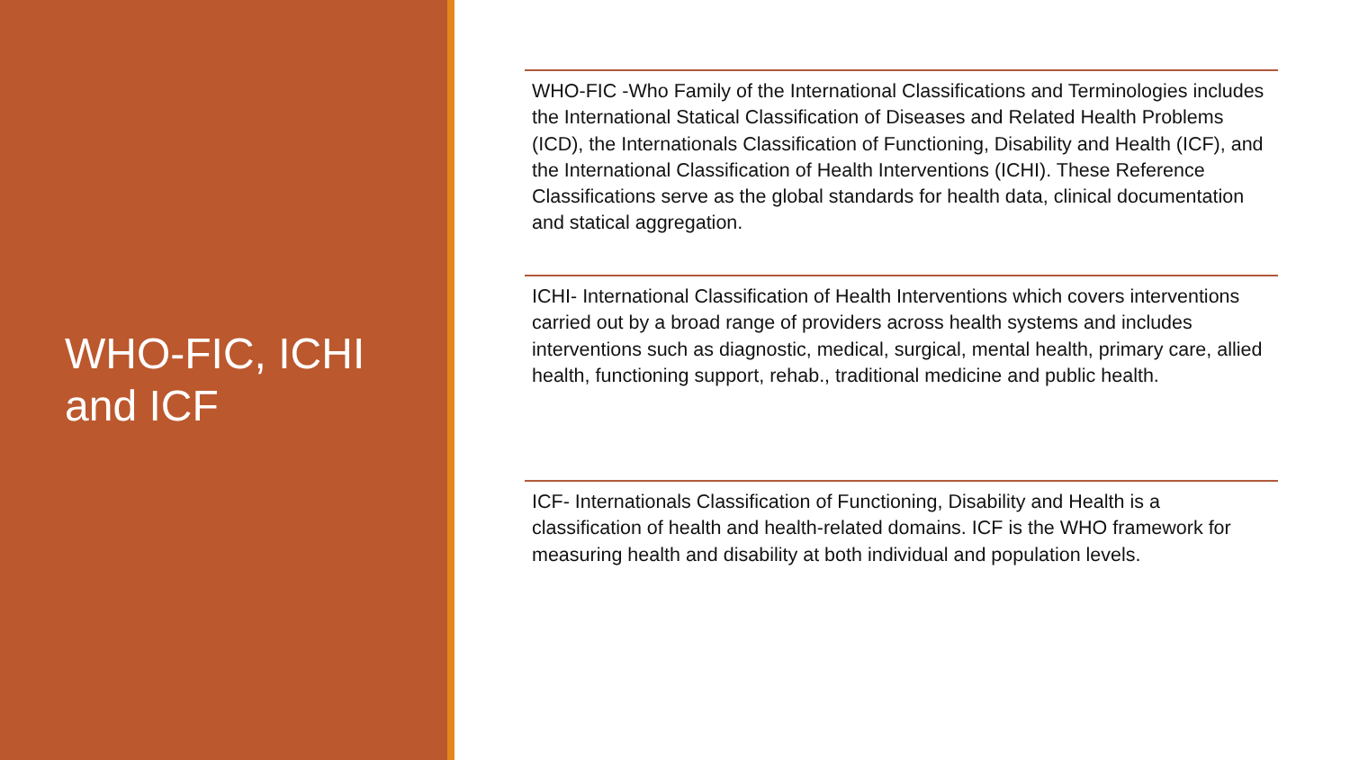WHO-FIC, ICHI and ICF
WHO-FIC -Who Family of the International Classifications and Terminologies includes the International Statical Classification of Diseases and Related Health Problems (ICD), the Internationals Classification of Functioning, Disability and Health (ICF), and the International Classification of Health Interventions (ICHI). These Reference Classifications serve as the global standards for health data, clinical documentation and statical aggregation.
ICHI- International Classification of Health Interventions which covers interventions carried out by a broad range of providers across health systems and includes interventions such as diagnostic, medical, surgical, mental health, primary care, allied health, functioning support, rehab., traditional medicine and public health.
ICF- Internationals Classification of Functioning, Disability and Health is a classification of health and health-related domains. ICF is the WHO framework for measuring health and disability at both individual and population levels.